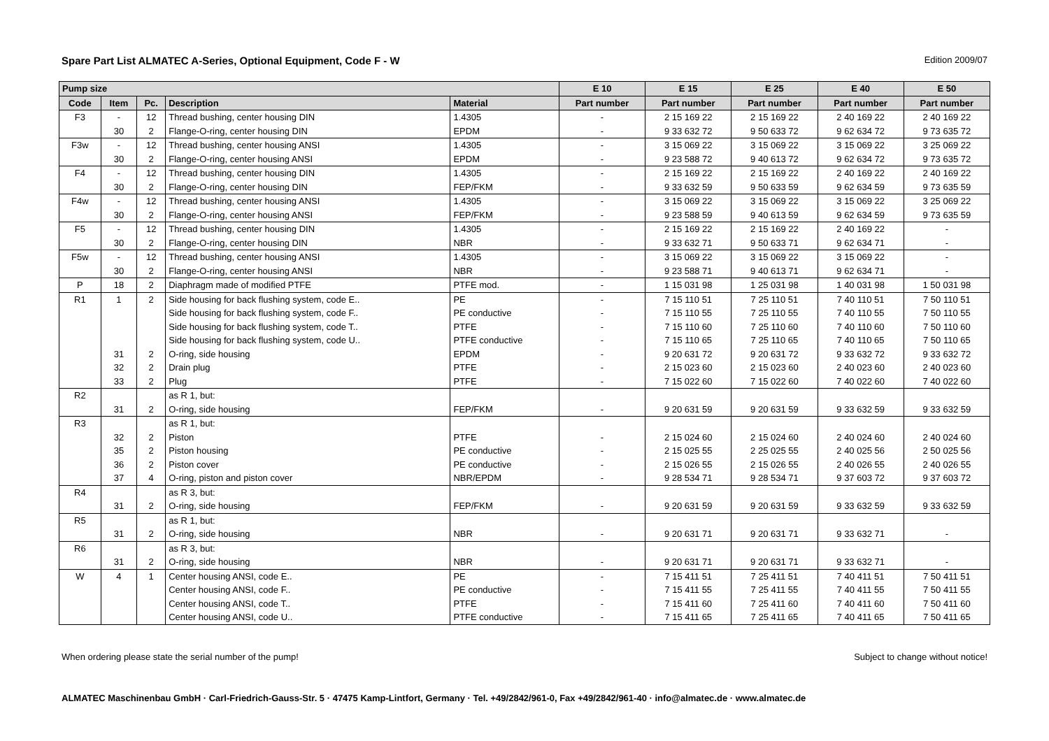Spare Part List ALMATEC A-Series, Optional Equipment, Code F - W Edition 2009/07
| Pump size | | | | | E 10 | E 15 | E 25 | E 40 | E 50 |
| --- | --- | --- | --- | --- | --- | --- | --- | --- | --- |
| Code | Item | Pc. | Description | Material | Part number | Part number | Part number | Part number | Part number |
| F3 | - | 12 | Thread bushing, center housing DIN | 1.4305 | - | 2 15 169 22 | 2 15 169 22 | 2 40 169 22 | 2 40 169 22 |
| | 30 | 2 | Flange-O-ring, center housing DIN | EPDM | - | 9 33 632 72 | 9 50 633 72 | 9 62 634 72 | 9 73 635 72 |
| F3w | - | 12 | Thread bushing, center housing ANSI | 1.4305 | - | 3 15 069 22 | 3 15 069 22 | 3 15 069 22 | 3 25 069 22 |
| | 30 | 2 | Flange-O-ring, center housing ANSI | EPDM | - | 9 23 588 72 | 9 40 613 72 | 9 62 634 72 | 9 73 635 72 |
| F4 | - | 12 | Thread bushing, center housing DIN | 1.4305 | - | 2 15 169 22 | 2 15 169 22 | 2 40 169 22 | 2 40 169 22 |
| | 30 | 2 | Flange-O-ring, center housing DIN | FEP/FKM | - | 9 33 632 59 | 9 50 633 59 | 9 62 634 59 | 9 73 635 59 |
| F4w | - | 12 | Thread bushing, center housing ANSI | 1.4305 | - | 3 15 069 22 | 3 15 069 22 | 3 15 069 22 | 3 25 069 22 |
| | 30 | 2 | Flange-O-ring, center housing ANSI | FEP/FKM | - | 9 23 588 59 | 9 40 613 59 | 9 62 634 59 | 9 73 635 59 |
| F5 | - | 12 | Thread bushing, center housing DIN | 1.4305 | - | 2 15 169 22 | 2 15 169 22 | 2 40 169 22 | - |
| | 30 | 2 | Flange-O-ring, center housing DIN | NBR | - | 9 33 632 71 | 9 50 633 71 | 9 62 634 71 | - |
| F5w | - | 12 | Thread bushing, center housing ANSI | 1.4305 | - | 3 15 069 22 | 3 15 069 22 | 3 15 069 22 | - |
| | 30 | 2 | Flange-O-ring, center housing ANSI | NBR | - | 9 23 588 71 | 9 40 613 71 | 9 62 634 71 | - |
| P | 18 | 2 | Diaphragm made of modified PTFE | PTFE mod. | - | 1 15 031 98 | 1 25 031 98 | 1 40 031 98 | 1 50 031 98 |
| R1 | 1 | 2 | Side housing for back flushing system, code E.. | PE | - | 7 15 110 51 | 7 25 110 51 | 7 40 110 51 | 7 50 110 51 |
| | | | Side housing for back flushing system, code F.. | PE conductive | - | 7 15 110 55 | 7 25 110 55 | 7 40 110 55 | 7 50 110 55 |
| | | | Side housing for back flushing system, code T.. | PTFE | - | 7 15 110 60 | 7 25 110 60 | 7 40 110 60 | 7 50 110 60 |
| | | | Side housing for back flushing system, code U.. | PTFE conductive | - | 7 15 110 65 | 7 25 110 65 | 7 40 110 65 | 7 50 110 65 |
| | 31 | 2 | O-ring, side housing | EPDM | - | 9 20 631 72 | 9 20 631 72 | 9 33 632 72 | 9 33 632 72 |
| | 32 | 2 | Drain plug | PTFE | - | 2 15 023 60 | 2 15 023 60 | 2 40 023 60 | 2 40 023 60 |
| | 33 | 2 | Plug | PTFE | - | 7 15 022 60 | 7 15 022 60 | 7 40 022 60 | 7 40 022 60 |
| R2 | | | as R 1, but: | | | | | | |
| | 31 | 2 | O-ring, side housing | FEP/FKM | - | 9 20 631 59 | 9 20 631 59 | 9 33 632 59 | 9 33 632 59 |
| R3 | | | as R 1, but: | | | | | | |
| | 32 | 2 | Piston | PTFE | - | 2 15 024 60 | 2 15 024 60 | 2 40 024 60 | 2 40 024 60 |
| | 35 | 2 | Piston housing | PE conductive | - | 2 15 025 55 | 2 25 025 55 | 2 40 025 56 | 2 50 025 56 |
| | 36 | 2 | Piston cover | PE conductive | - | 2 15 026 55 | 2 15 026 55 | 2 40 026 55 | 2 40 026 55 |
| | 37 | 4 | O-ring, piston and piston cover | NBR/EPDM | - | 9 28 534 71 | 9 28 534 71 | 9 37 603 72 | 9 37 603 72 |
| R4 | | | as R 3, but: | | | | | | |
| | 31 | 2 | O-ring, side housing | FEP/FKM | - | 9 20 631 59 | 9 20 631 59 | 9 33 632 59 | 9 33 632 59 |
| R5 | | | as R 1, but: | | | | | | |
| | 31 | 2 | O-ring, side housing | NBR | - | 9 20 631 71 | 9 20 631 71 | 9 33 632 71 | - |
| R6 | | | as R 3, but: | | | | | | |
| | 31 | 2 | O-ring, side housing | NBR | - | 9 20 631 71 | 9 20 631 71 | 9 33 632 71 | - |
| W | 4 | 1 | Center housing ANSI, code E.. | PE | - | 7 15 411 51 | 7 25 411 51 | 7 40 411 51 | 7 50 411 51 |
| | | | Center housing ANSI, code F.. | PE conductive | - | 7 15 411 55 | 7 25 411 55 | 7 40 411 55 | 7 50 411 55 |
| | | | Center housing ANSI, code T.. | PTFE | - | 7 15 411 60 | 7 25 411 60 | 7 40 411 60 | 7 50 411 60 |
| | | | Center housing ANSI, code U.. | PTFE conductive | - | 7 15 411 65 | 7 25 411 65 | 7 40 411 65 | 7 50 411 65 |
When ordering please state the serial number of the pump! Subject to change without notice!
ALMATEC Maschinenbau GmbH · Carl-Friedrich-Gauss-Str. 5 · 47475 Kamp-Lintfort, Germany · Tel. +49/2842/961-0, Fax +49/2842/961-40 · info@almatec.de · www.almatec.de